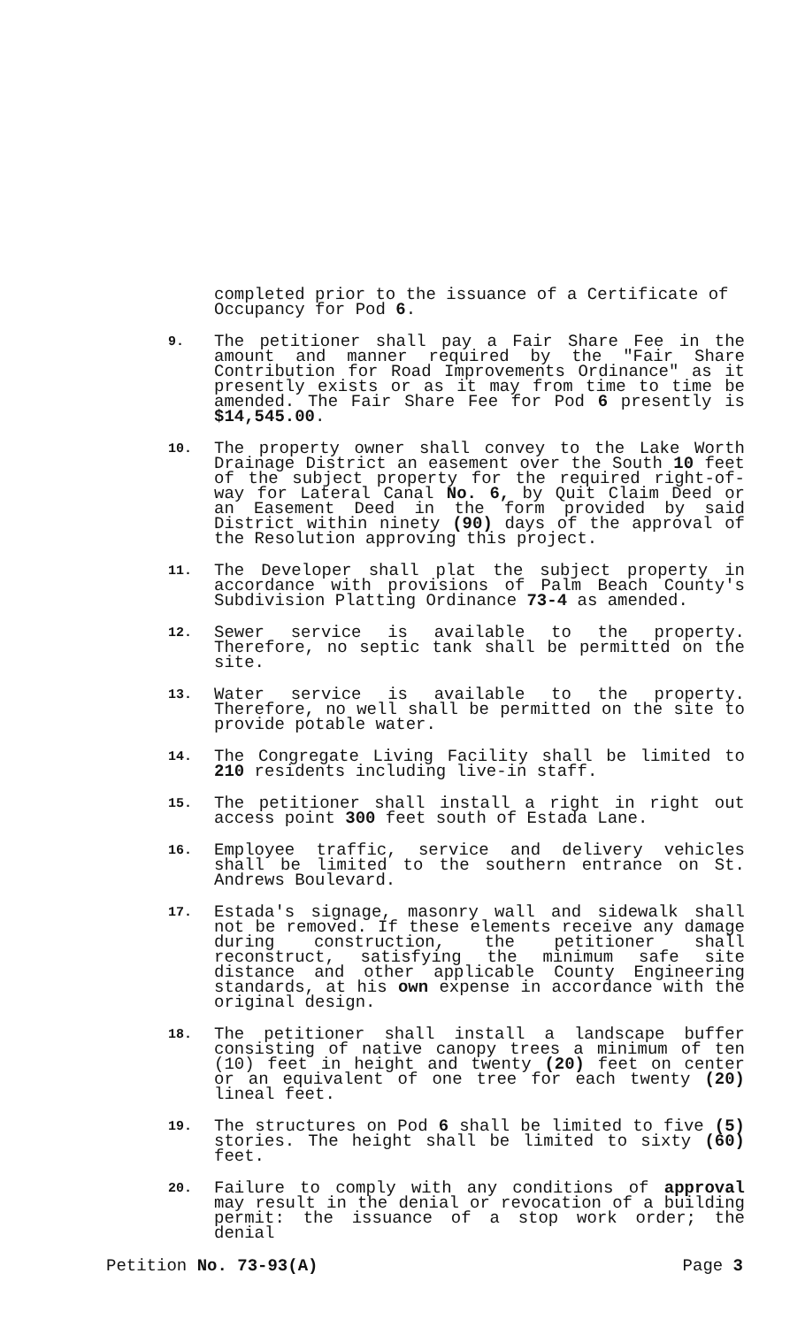completed prior to the issuance of a Certificate of Occupancy for Pod 6.
9.
The petitioner shall pay a Fair Share Fee in the amount and manner required by the "Fair Share Contribution for Road Improvements Ordinance" as it presently exists or as it may from time to time be amended. The Fair Share Fee for Pod 6 presently is $14,545.00.
10.
The property owner shall convey to the Lake Worth Drainage District an easement over the South 10 feet of the subject property for the required right-of-way for Lateral Canal No. 6, by Quit Claim Deed or an Easement Deed in the form provided by said District within ninety (90) days of the approval of the Resolution approving this project.
11.
The Developer shall plat the subject property in accordance with provisions of Palm Beach County's Subdivision Platting Ordinance 73-4 as amended.
12.
Sewer service is available to the property. Therefore, no septic tank shall be permitted on the site.
13.
Water service is available to the property. Therefore, no well shall be permitted on the site to provide potable water.
14.
The Congregate Living Facility shall be limited to 210 residents including live-in staff.
15.
The petitioner shall install a right in right out access point 300 feet south of Estada Lane.
16.
Employee traffic, service and delivery vehicles shall be limited to the southern entrance on St. Andrews Boulevard.
17.
Estada's signage, masonry wall and sidewalk shall not be removed. If these elements receive any damage during construction, the petitioner shall reconstruct, satisfying the minimum safe site distance and other applicable County Engineering standards, at his own expense in accordance with the original design.
18.
The petitioner shall install a landscape buffer consisting of native canopy trees a minimum of ten (10) feet in height and twenty (20) feet on center or an equivalent of one tree for each twenty (20) lineal feet.
19.
The structures on Pod 6 shall be limited to five (5) stories. The height shall be limited to sixty (60) feet.
20.
Failure to comply with any conditions of approval may result in the denial or revocation of a building permit: the issuance of a stop work order; the denial
Petition No. 73-93(A) Page 3